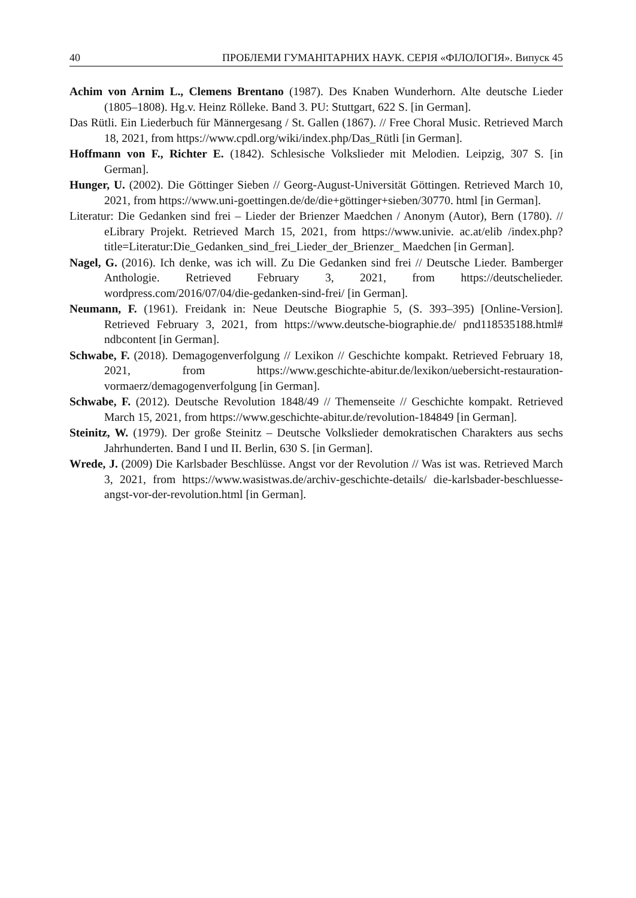40 ПРОБЛЕМИ ГУМАНІТАРНИХ НАУК. СЕРІЯ «ФІЛОЛОГІЯ». Випуск 45
Achim von Arnim L., Clemens Brentano (1987). Des Knaben Wunderhorn. Alte deutsche Lieder (1805–1808). Hg.v. Heinz Rölleke. Band 3. PU: Stuttgart, 622 S. [in German].
Das Rütli. Ein Liederbuch für Männergesang / St. Gallen (1867). // Free Choral Music. Retrieved March 18, 2021, from https://www.cpdl.org/wiki/index.php/Das_Rütli [in German].
Hoffmann von F., Richter E. (1842). Schlesische Volkslieder mit Melodien. Leipzig, 307 S. [in German].
Hunger, U. (2002). Die Göttinger Sieben // Georg-August-Universität Göttingen. Retrieved March 10, 2021, from https://www.uni-goettingen.de/de/die+göttinger+sieben/30770. html [in German].
Literatur: Die Gedanken sind frei – Lieder der Brienzer Maedchen / Anonym (Autor), Bern (1780). // eLibrary Projekt. Retrieved March 15, 2021, from https://www.univie. ac.at/elib /index.php?title=Literatur:Die_Gedanken_sind_frei_Lieder_der_Brienzer_ Maedchen [in German].
Nagel, G. (2016). Ich denke, was ich will. Zu Die Gedanken sind frei // Deutsche Lieder. Bamberger Anthologie. Retrieved February 3, 2021, from https://deutschelieder. wordpress.com/2016/07/04/die-gedanken-sind-frei/ [in German].
Neumann, F. (1961). Freidank in: Neue Deutsche Biographie 5, (S. 393–395) [Online-Version]. Retrieved February 3, 2021, from https://www.deutsche-biographie.de/ pnd118535188.html# ndbcontent [in German].
Schwabe, F. (2018). Demagogenverfolgung // Lexikon // Geschichte kompakt. Retrieved February 18, 2021, from https://www.geschichte-abitur.de/lexikon/uebersicht-restauration-vormaerz/demagogenverfolgung [in German].
Schwabe, F. (2012). Deutsche Revolution 1848/49 // Themenseite // Geschichte kompakt. Retrieved March 15, 2021, from https://www.geschichte-abitur.de/revolution-184849 [in German].
Steinitz, W. (1979). Der große Steinitz – Deutsche Volkslieder demokratischen Charakters aus sechs Jahrhunderten. Band I und II. Berlin, 630 S. [in German].
Wrede, J. (2009) Die Karlsbader Beschlüsse. Angst vor der Revolution // Was ist was. Retrieved March 3, 2021, from https://www.wasistwas.de/archiv-geschichte-details/ die-karlsbader-beschluesse-angst-vor-der-revolution.html [in German].